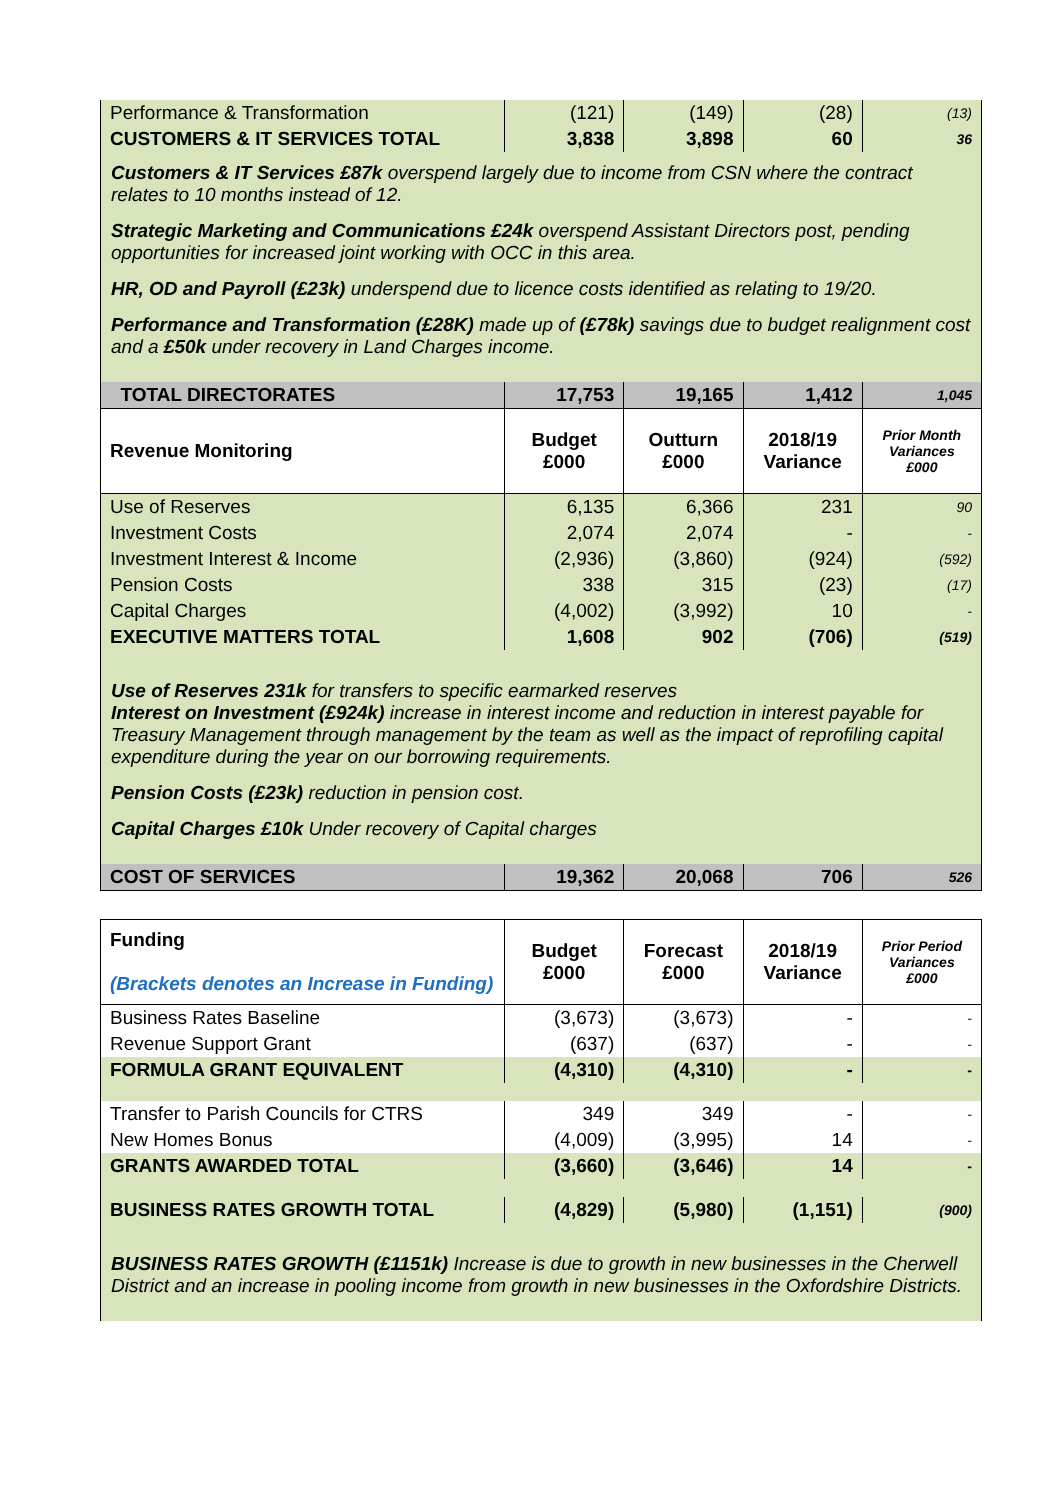| Performance & Transformation | (121) | (149) | (28) | (13) |
| CUSTOMERS & IT SERVICES TOTAL | 3,838 | 3,898 | 60 | 36 |
Customers & IT Services £87k overspend largely due to income from CSN where the contract relates to 10 months instead of 12.
Strategic Marketing and Communications £24k overspend Assistant Directors post, pending opportunities for increased joint working with OCC in this area.
HR, OD and Payroll (£23k) underspend due to licence costs identified as relating to 19/20.
Performance and Transformation (£28K) made up of (£78k) savings due to budget realignment cost and a £50k under recovery in Land Charges income.
| TOTAL DIRECTORATES | 17,753 | 19,165 | 1,412 | 1,045 |
| Revenue Monitoring | Budget £000 | Outturn £000 | 2018/19 Variance | Prior Month Variances £000 |
| Use of Reserves | 6,135 | 6,366 | 231 | 90 |
| Investment Costs | 2,074 | 2,074 | - | - |
| Investment Interest & Income | (2,936) | (3,860) | (924) | (592) |
| Pension Costs | 338 | 315 | (23) | (17) |
| Capital Charges | (4,002) | (3,992) | 10 | - |
| EXECUTIVE MATTERS TOTAL | 1,608 | 902 | (706) | (519) |
Use of Reserves 231k for transfers to specific earmarked reserves
Interest on Investment (£924k) increase in interest income and reduction in interest payable for Treasury Management through management by the team as well as the impact of reprofiling capital expenditure during the year on our borrowing requirements.
Pension Costs (£23k) reduction in pension cost.
Capital Charges £10k Under recovery of Capital charges
| COST OF SERVICES | 19,362 | 20,068 | 706 | 526 |
| Funding (Brackets denotes an Increase in Funding) | Budget £000 | Forecast £000 | 2018/19 Variance | Prior Period Variances £000 |
| Business Rates Baseline | (3,673) | (3,673) | - | - |
| Revenue Support Grant | (637) | (637) | - | - |
| FORMULA GRANT EQUIVALENT | (4,310) | (4,310) | - | - |
| Transfer to Parish Councils for CTRS | 349 | 349 | - | - |
| New Homes Bonus | (4,009) | (3,995) | 14 | - |
| GRANTS AWARDED TOTAL | (3,660) | (3,646) | 14 | - |
| BUSINESS RATES GROWTH TOTAL | (4,829) | (5,980) | (1,151) | (900) |
BUSINESS RATES GROWTH (£1151k) Increase is due to growth in new businesses in the Cherwell District and an increase in pooling income from growth in new businesses in the Oxfordshire Districts.